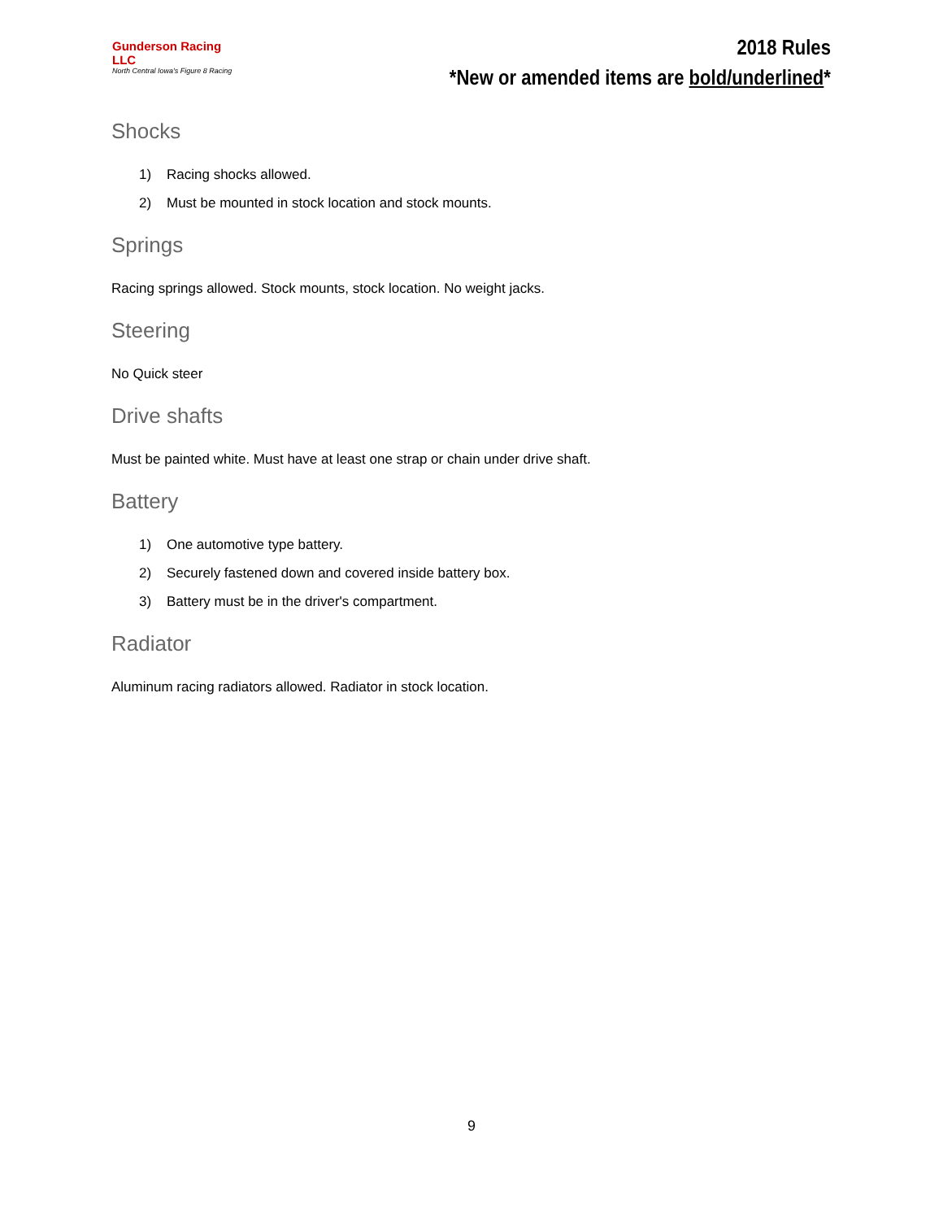Gunderson Racing LLC
North Central Iowa's Figure 8 Racing
2018 Rules
*New or amended items are bold/underlined*
Shocks
1) Racing shocks allowed.
2) Must be mounted in stock location and stock mounts.
Springs
Racing springs allowed. Stock mounts, stock location. No weight jacks.
Steering
No Quick steer
Drive shafts
Must be painted white. Must have at least one strap or chain under drive shaft.
Battery
1) One automotive type battery.
2) Securely fastened down and covered inside battery box.
3) Battery must be in the driver's compartment.
Radiator
Aluminum racing radiators allowed. Radiator in stock location.
9